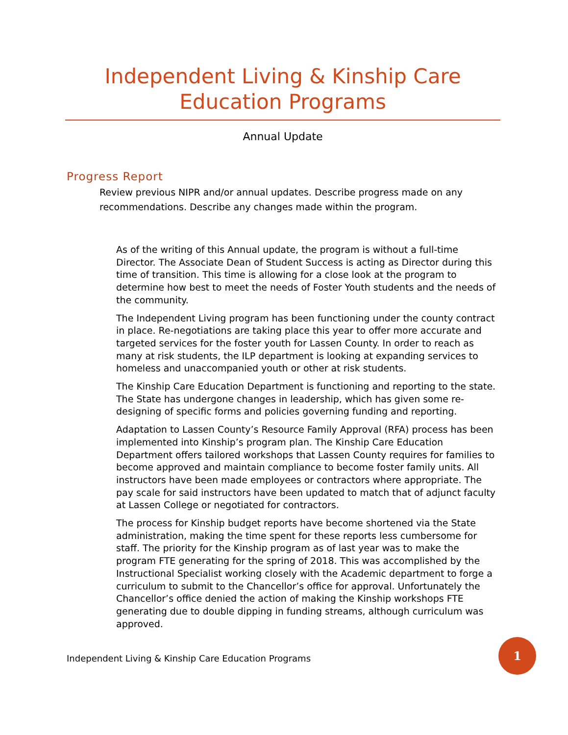Independent Living & Kinship Care Education Programs
Annual Update
Progress Report
Review previous NIPR and/or annual updates. Describe progress made on any recommendations. Describe any changes made within the program.
As of the writing of this Annual update, the program is without a full-time Director. The Associate Dean of Student Success is acting as Director during this time of transition. This time is allowing for a close look at the program to determine how best to meet the needs of Foster Youth students and the needs of the community.
The Independent Living program has been functioning under the county contract in place. Re-negotiations are taking place this year to offer more accurate and targeted services for the foster youth for Lassen County. In order to reach as many at risk students, the ILP department is looking at expanding services to homeless and unaccompanied youth or other at risk students.
The Kinship Care Education Department is functioning and reporting to the state. The State has undergone changes in leadership, which has given some re-designing of specific forms and policies governing funding and reporting.
Adaptation to Lassen County’s Resource Family Approval (RFA) process has been implemented into Kinship’s program plan. The Kinship Care Education Department offers tailored workshops that Lassen County requires for families to become approved and maintain compliance to become foster family units. All instructors have been made employees or contractors where appropriate. The pay scale for said instructors have been updated to match that of adjunct faculty at Lassen College or negotiated for contractors.
The process for Kinship budget reports have become shortened via the State administration, making the time spent for these reports less cumbersome for staff. The priority for the Kinship program as of last year was to make the program FTE generating for the spring of 2018. This was accomplished by the Instructional Specialist working closely with the Academic department to forge a curriculum to submit to the Chancellor’s office for approval. Unfortunately the Chancellor’s office denied the action of making the Kinship workshops FTE generating due to double dipping in funding streams, although curriculum was approved.
Independent Living & Kinship Care Education Programs
1